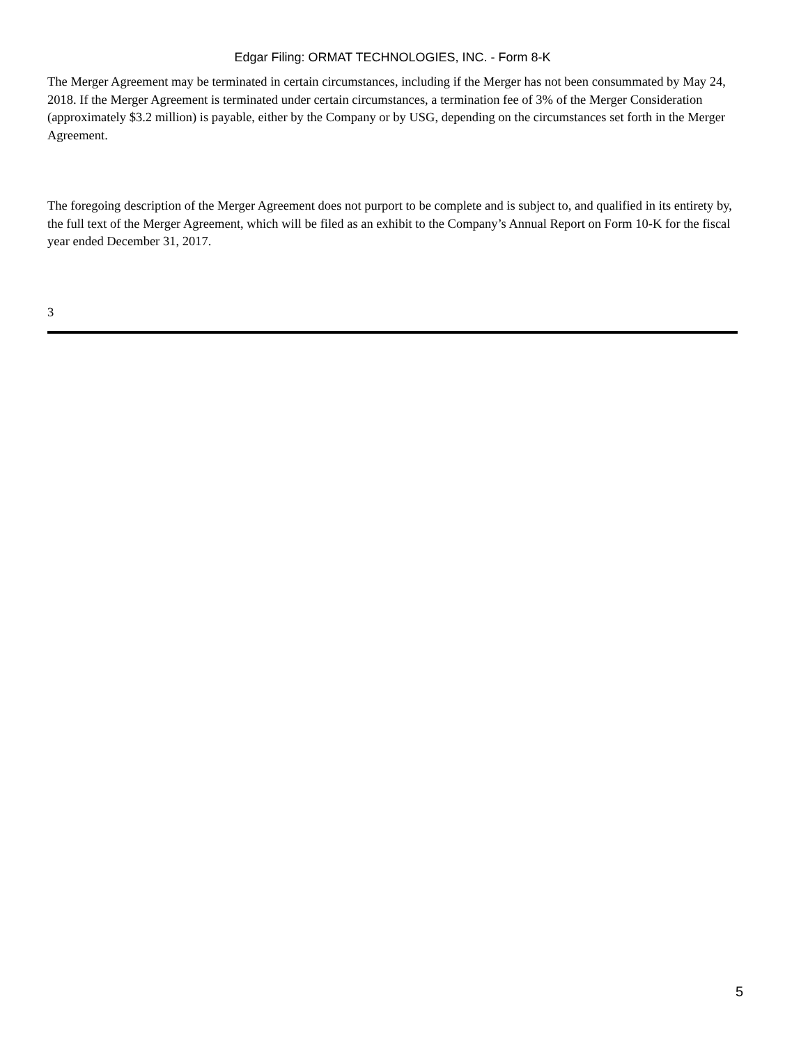Edgar Filing: ORMAT TECHNOLOGIES, INC. - Form 8-K
The Merger Agreement may be terminated in certain circumstances, including if the Merger has not been consummated by May 24, 2018. If the Merger Agreement is terminated under certain circumstances, a termination fee of 3% of the Merger Consideration (approximately $3.2 million) is payable, either by the Company or by USG, depending on the circumstances set forth in the Merger Agreement.
The foregoing description of the Merger Agreement does not purport to be complete and is subject to, and qualified in its entirety by, the full text of the Merger Agreement, which will be filed as an exhibit to the Company’s Annual Report on Form 10-K for the fiscal year ended December 31, 2017.
3
5